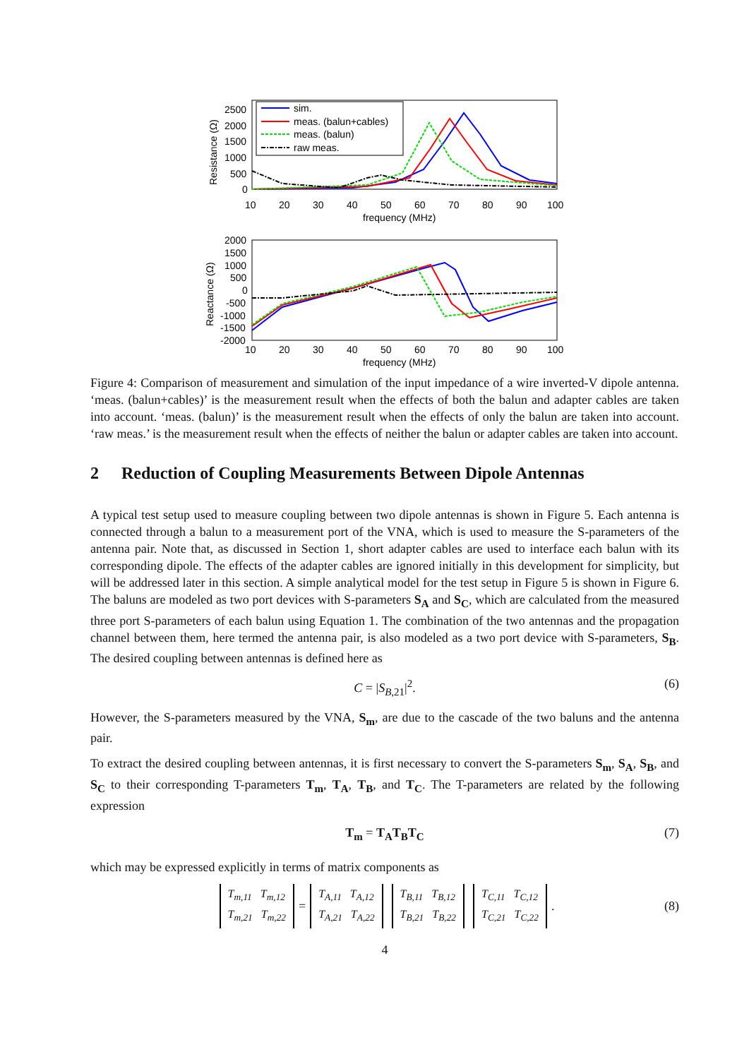2500
2000
1500
1000
500
0
10
20
30
40
50
60
70
80
90
100
frequency (MHz)
Resistance (Ω)
sim.
meas. (balun+cables)
meas. (balun)
raw meas.
2000
1500
1000
500
0
-500
-1000
-1500
-2000
10
20
30
40
50
60
70
80
90
100
frequency (MHz)
Reactance (Ω)
Figure 4: Comparison of measurement and simulation of the input impedance of a wire inverted-V dipole antenna. ‘meas. (balun+cables)’ is the measurement result when the effects of both the balun and adapter cables are taken into account. ‘meas. (balun)’ is the measurement result when the effects of only the balun are taken into account. ‘raw meas.’ is the measurement result when the effects of neither the balun or adapter cables are taken into account.
2 Reduction of Coupling Measurements Between Dipole Antennas
A typical test setup used to measure coupling between two dipole antennas is shown in Figure 5. Each antenna is connected through a balun to a measurement port of the VNA, which is used to measure the S-parameters of the antenna pair. Note that, as discussed in Section 1, short adapter cables are used to interface each balun with its corresponding dipole. The effects of the adapter cables are ignored initially in this development for simplicity, but will be addressed later in this section. A simple analytical model for the test setup in Figure 5 is shown in Figure 6. The baluns are modeled as two port devices with S-parameters S<sub>A</sub> and S<sub>C</sub>, which are calculated from the measured three port S-parameters of each balun using Equation 1. The combination of the two antennas and the propagation channel between them, here termed the antenna pair, is also modeled as a two port device with S-parameters, S<sub>B</sub>. The desired coupling between antennas is defined here as
C = |S<sub>B,21</sub>|<sup>2</sup>. (6)
However, the S-parameters measured by the VNA, S<sub>m</sub>, are due to the cascade of the two baluns and the antenna pair.
To extract the desired coupling between antennas, it is first necessary to convert the S-parameters S<sub>m</sub>, S<sub>A</sub>, S<sub>B</sub>, and S<sub>C</sub> to their corresponding T-parameters T<sub>m</sub>, T<sub>A</sub>, T<sub>B</sub>, and T<sub>C</sub>. The T-parameters are related by the following expression
T<sub>m</sub> = T<sub>A</sub>T<sub>B</sub>T<sub>C</sub> (7)
which may be expressed explicitly in terms of matrix components as
T<sub>m,11</sub> T<sub>m,12</sub>
T<sub>m,21</sub> T<sub>m,22</sub> = T<sub>A,11</sub> T<sub>A,12</sub>
T<sub>A,21</sub> T<sub>A,22</sub> T<sub>B,11</sub> T<sub>B,12</sub>
T<sub>B,21</sub> T<sub>B,22</sub> T<sub>C,11</sub> T<sub>C,12</sub>
T<sub>C,21</sub> T<sub>C,22</sub>. (8)
4